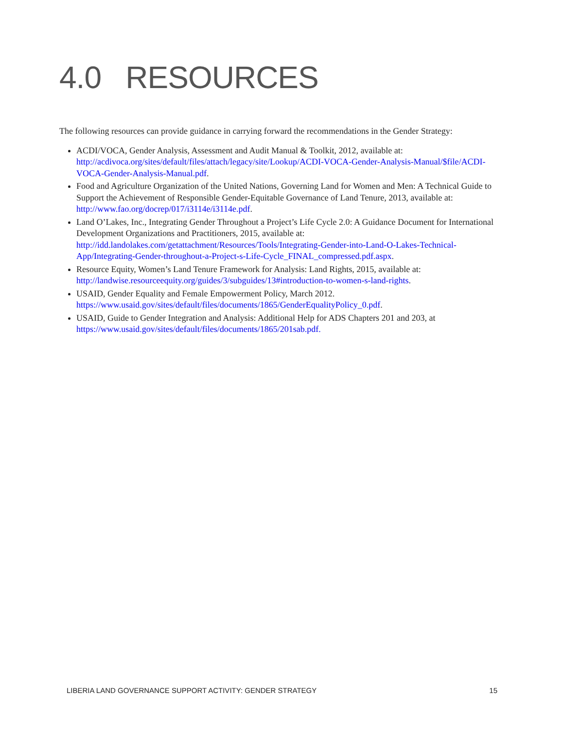4.0 RESOURCES
The following resources can provide guidance in carrying forward the recommendations in the Gender Strategy:
ACDI/VOCA, Gender Analysis, Assessment and Audit Manual & Toolkit, 2012, available at: http://acdivoca.org/sites/default/files/attach/legacy/site/Lookup/ACDI-VOCA-Gender-Analysis-Manual/$file/ACDI-VOCA-Gender-Analysis-Manual.pdf.
Food and Agriculture Organization of the United Nations, Governing Land for Women and Men: A Technical Guide to Support the Achievement of Responsible Gender-Equitable Governance of Land Tenure, 2013, available at: http://www.fao.org/docrep/017/i3114e/i3114e.pdf.
Land O’Lakes, Inc., Integrating Gender Throughout a Project’s Life Cycle 2.0: A Guidance Document for International Development Organizations and Practitioners, 2015, available at: http://idd.landolakes.com/getattachment/Resources/Tools/Integrating-Gender-into-Land-O-Lakes-Technical-App/Integrating-Gender-throughout-a-Project-s-Life-Cycle_FINAL_compressed.pdf.aspx.
Resource Equity, Women’s Land Tenure Framework for Analysis: Land Rights, 2015, available at: http://landwise.resourceequity.org/guides/3/subguides/13#introduction-to-women-s-land-rights.
USAID, Gender Equality and Female Empowerment Policy, March 2012. https://www.usaid.gov/sites/default/files/documents/1865/GenderEqualityPolicy_0.pdf.
USAID, Guide to Gender Integration and Analysis: Additional Help for ADS Chapters 201 and 203, at https://www.usaid.gov/sites/default/files/documents/1865/201sab.pdf.
LIBERIA LAND GOVERNANCE SUPPORT ACTIVITY: GENDER STRATEGY 15